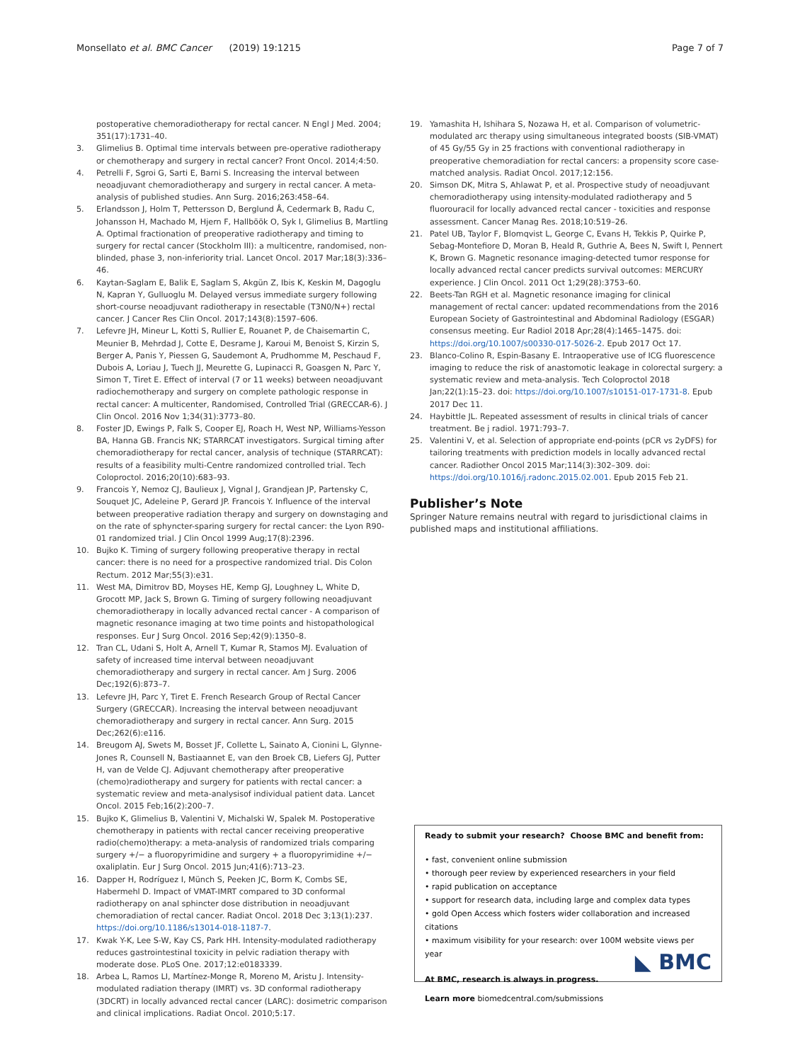Monsellato et al. BMC Cancer (2019) 19:1215 Page 7 of 7
postoperative chemoradiotherapy for rectal cancer. N Engl J Med. 2004; 351(17):1731–40.
3. Glimelius B. Optimal time intervals between pre-operative radiotherapy or chemotherapy and surgery in rectal cancer? Front Oncol. 2014;4:50.
4. Petrelli F, Sgroi G, Sarti E, Barni S. Increasing the interval between neoadjuvant chemoradiotherapy and surgery in rectal cancer. A meta-analysis of published studies. Ann Surg. 2016;263:458–64.
5. Erlandsson J, Holm T, Pettersson D, Berglund Å, Cedermark B, Radu C, Johansson H, Machado M, Hjern F, Hallböök O, Syk I, Glimelius B, Martling A. Optimal fractionation of preoperative radiotherapy and timing to surgery for rectal cancer (Stockholm III): a multicentre, randomised, non-blinded, phase 3, non-inferiority trial. Lancet Oncol. 2017 Mar;18(3):336–46.
6. Kaytan-Saglam E, Balik E, Saglam S, Akgün Z, Ibis K, Keskin M, Dagoglu N, Kapran Y, Gulluoglu M. Delayed versus immediate surgery following short-course neoadjuvant radiotherapy in resectable (T3N0/N+) rectal cancer. J Cancer Res Clin Oncol. 2017;143(8):1597–606.
7. Lefevre JH, Mineur L, Kotti S, Rullier E, Rouanet P, de Chaisemartin C, Meunier B, Mehrdad J, Cotte E, Desrame J, Karoui M, Benoist S, Kirzin S, Berger A, Panis Y, Piessen G, Saudemont A, Prudhomme M, Peschaud F, Dubois A, Loriau J, Tuech JJ, Meurette G, Lupinacci R, Goasgen N, Parc Y, Simon T, Tiret E. Effect of interval (7 or 11 weeks) between neoadjuvant radiochemotherapy and surgery on complete pathologic response in rectal cancer: A multicenter, Randomised, Controlled Trial (GRECCAR-6). J Clin Oncol. 2016 Nov 1;34(31):3773–80.
8. Foster JD, Ewings P, Falk S, Cooper EJ, Roach H, West NP, Williams-Yesson BA, Hanna GB. Francis NK; STARRCAT investigators. Surgical timing after chemoradiotherapy for rectal cancer, analysis of technique (STARRCAT): results of a feasibility multi-Centre randomized controlled trial. Tech Coloproctol. 2016;20(10):683–93.
9. Francois Y, Nemoz CJ, Baulieux J, Vignal J, Grandjean JP, Partensky C, Souquet JC, Adeleine P, Gerard JP. Francois Y. Influence of the interval between preoperative radiation therapy and surgery on downstaging and on the rate of sphyncter-sparing surgery for rectal cancer: the Lyon R90-01 randomized trial. J Clin Oncol 1999 Aug;17(8):2396.
10. Bujko K. Timing of surgery following preoperative therapy in rectal cancer: there is no need for a prospective randomized trial. Dis Colon Rectum. 2012 Mar;55(3):e31.
11. West MA, Dimitrov BD, Moyses HE, Kemp GJ, Loughney L, White D, Grocott MP, Jack S, Brown G. Timing of surgery following neoadjuvant chemoradiotherapy in locally advanced rectal cancer - A comparison of magnetic resonance imaging at two time points and histopathological responses. Eur J Surg Oncol. 2016 Sep;42(9):1350–8.
12. Tran CL, Udani S, Holt A, Arnell T, Kumar R, Stamos MJ. Evaluation of safety of increased time interval between neoadjuvant chemoradiotherapy and surgery in rectal cancer. Am J Surg. 2006 Dec;192(6):873–7.
13. Lefevre JH, Parc Y, Tiret E. French Research Group of Rectal Cancer Surgery (GRECCAR). Increasing the interval between neoadjuvant chemoradiotherapy and surgery in rectal cancer. Ann Surg. 2015 Dec;262(6):e116.
14. Breugom AJ, Swets M, Bosset JF, Collette L, Sainato A, Cionini L, Glynne-Jones R, Counsell N, Bastiaannet E, van den Broek CB, Liefers GJ, Putter H, van de Velde CJ. Adjuvant chemotherapy after preoperative (chemo)radiotherapy and surgery for patients with rectal cancer: a systematic review and meta-analysisof individual patient data. Lancet Oncol. 2015 Feb;16(2):200–7.
15. Bujko K, Glimelius B, Valentini V, Michalski W, Spalek M. Postoperative chemotherapy in patients with rectal cancer receiving preoperative radio(chemo)therapy: a meta-analysis of randomized trials comparing surgery +/− a fluoropyrimidine and surgery + a fluoropyrimidine +/− oxaliplatin. Eur J Surg Oncol. 2015 Jun;41(6):713–23.
16. Dapper H, Rodríguez I, Münch S, Peeken JC, Borm K, Combs SE, Habermehl D. Impact of VMAT-IMRT compared to 3D conformal radiotherapy on anal sphincter dose distribution in neoadjuvant chemoradiation of rectal cancer. Radiat Oncol. 2018 Dec 3;13(1):237. https://doi.org/10.1186/s13014-018-1187-7.
17. Kwak Y-K, Lee S-W, Kay CS, Park HH. Intensity-modulated radiotherapy reduces gastrointestinal toxicity in pelvic radiation therapy with moderate dose. PLoS One. 2017;12:e0183339.
18. Arbea L, Ramos LI, Martínez-Monge R, Moreno M, Aristu J. Intensity-modulated radiation therapy (IMRT) vs. 3D conformal radiotherapy (3DCRT) in locally advanced rectal cancer (LARC): dosimetric comparison and clinical implications. Radiat Oncol. 2010;5:17.
19. Yamashita H, Ishihara S, Nozawa H, et al. Comparison of volumetric-modulated arc therapy using simultaneous integrated boosts (SIB-VMAT) of 45 Gy/55 Gy in 25 fractions with conventional radiotherapy in preoperative chemoradiation for rectal cancers: a propensity score case-matched analysis. Radiat Oncol. 2017;12:156.
20. Simson DK, Mitra S, Ahlawat P, et al. Prospective study of neoadjuvant chemoradiotherapy using intensity-modulated radiotherapy and 5 fluorouracil for locally advanced rectal cancer - toxicities and response assessment. Cancer Manag Res. 2018;10:519–26.
21. Patel UB, Taylor F, Blomqvist L, George C, Evans H, Tekkis P, Quirke P, Sebag-Montefiore D, Moran B, Heald R, Guthrie A, Bees N, Swift I, Pennert K, Brown G. Magnetic resonance imaging-detected tumor response for locally advanced rectal cancer predicts survival outcomes: MERCURY experience. J Clin Oncol. 2011 Oct 1;29(28):3753–60.
22. Beets-Tan RGH et al. Magnetic resonance imaging for clinical management of rectal cancer: updated recommendations from the 2016 European Society of Gastrointestinal and Abdominal Radiology (ESGAR) consensus meeting. Eur Radiol 2018 Apr;28(4):1465–1475. doi: https://doi.org/10.1007/s00330-017-5026-2. Epub 2017 Oct 17.
23. Blanco-Colino R, Espin-Basany E. Intraoperative use of ICG fluorescence imaging to reduce the risk of anastomotic leakage in colorectal surgery: a systematic review and meta-analysis. Tech Coloproctol 2018 Jan;22(1):15–23. doi: https://doi.org/10.1007/s10151-017-1731-8. Epub 2017 Dec 11.
24. Haybittle JL. Repeated assessment of results in clinical trials of cancer treatment. Be j radiol. 1971:793–7.
25. Valentini V, et al. Selection of appropriate end-points (pCR vs 2yDFS) for tailoring treatments with prediction models in locally advanced rectal cancer. Radiother Oncol 2015 Mar;114(3):302–309. doi: https://doi.org/10.1016/j.radonc.2015.02.001. Epub 2015 Feb 21.
Publisher’s Note
Springer Nature remains neutral with regard to jurisdictional claims in published maps and institutional affiliations.
Ready to submit your research? Choose BMC and benefit from:
• fast, convenient online submission
• thorough peer review by experienced researchers in your field
• rapid publication on acceptance
• support for research data, including large and complex data types
• gold Open Access which fosters wider collaboration and increased citations
• maximum visibility for your research: over 100M website views per year
At BMC, research is always in progress.
Learn more biomedcentral.com/submissions
◣ BMC